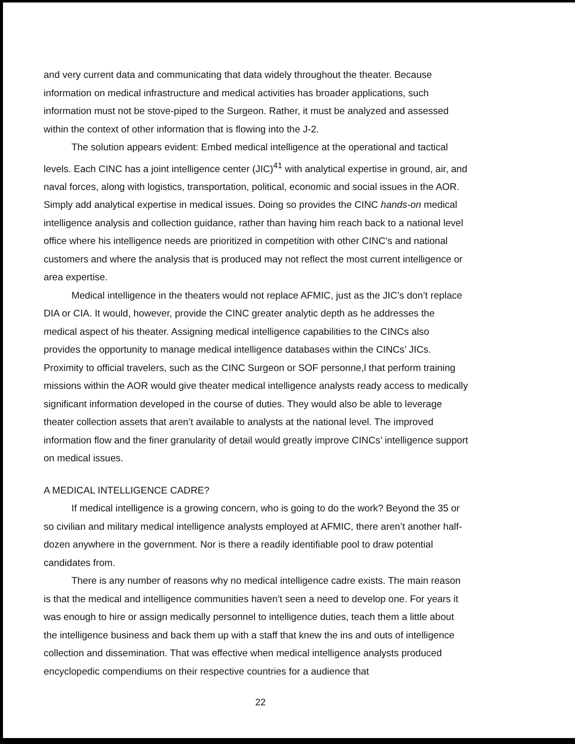and very current data and communicating that data widely throughout the theater. Because information on medical infrastructure and medical activities has broader applications, such information must not be stove-piped to the Surgeon. Rather, it must be analyzed and assessed within the context of other information that is flowing into the J-2.
The solution appears evident: Embed medical intelligence at the operational and tactical levels. Each CINC has a joint intelligence center (JIC)<sup>41</sup> with analytical expertise in ground, air, and naval forces, along with logistics, transportation, political, economic and social issues in the AOR. Simply add analytical expertise in medical issues. Doing so provides the CINC hands-on medical intelligence analysis and collection guidance, rather than having him reach back to a national level office where his intelligence needs are prioritized in competition with other CINC’s and national customers and where the analysis that is produced may not reflect the most current intelligence or area expertise.
Medical intelligence in the theaters would not replace AFMIC, just as the JIC’s don’t replace DIA or CIA. It would, however, provide the CINC greater analytic depth as he addresses the medical aspect of his theater. Assigning medical intelligence capabilities to the CINCs also provides the opportunity to manage medical intelligence databases within the CINCs’ JICs. Proximity to official travelers, such as the CINC Surgeon or SOF personne,l that perform training missions within the AOR would give theater medical intelligence analysts ready access to medically significant information developed in the course of duties. They would also be able to leverage theater collection assets that aren’t available to analysts at the national level. The improved information flow and the finer granularity of detail would greatly improve CINCs’ intelligence support on medical issues.
A MEDICAL INTELLIGENCE CADRE?
If medical intelligence is a growing concern, who is going to do the work? Beyond the 35 or so civilian and military medical intelligence analysts employed at AFMIC, there aren’t another half-dozen anywhere in the government. Nor is there a readily identifiable pool to draw potential candidates from.
There is any number of reasons why no medical intelligence cadre exists. The main reason is that the medical and intelligence communities haven’t seen a need to develop one. For years it was enough to hire or assign medically personnel to intelligence duties, teach them a little about the intelligence business and back them up with a staff that knew the ins and outs of intelligence collection and dissemination. That was effective when medical intelligence analysts produced encyclopedic compendiums on their respective countries for a audience that
22